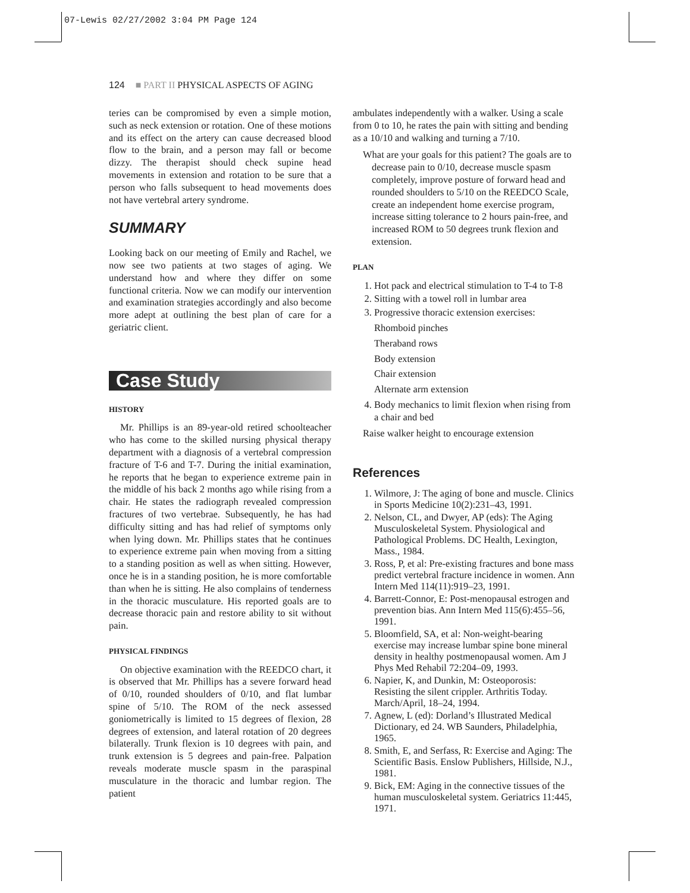07-Lewis 02/27/2002 3:04 PM Page 124
124 ■ PART II PHYSICAL ASPECTS OF AGING
teries can be compromised by even a simple motion, such as neck extension or rotation. One of these motions and its effect on the artery can cause decreased blood flow to the brain, and a person may fall or become dizzy. The therapist should check supine head movements in extension and rotation to be sure that a person who falls subsequent to head movements does not have vertebral artery syndrome.
SUMMARY
Looking back on our meeting of Emily and Rachel, we now see two patients at two stages of aging. We understand how and where they differ on some functional criteria. Now we can modify our intervention and examination strategies accordingly and also become more adept at outlining the best plan of care for a geriatric client.
Case Study
HISTORY
Mr. Phillips is an 89-year-old retired schoolteacher who has come to the skilled nursing physical therapy department with a diagnosis of a vertebral compression fracture of T-6 and T-7. During the initial examination, he reports that he began to experience extreme pain in the middle of his back 2 months ago while rising from a chair. He states the radiograph revealed compression fractures of two vertebrae. Subsequently, he has had difficulty sitting and has had relief of symptoms only when lying down. Mr. Phillips states that he continues to experience extreme pain when moving from a sitting to a standing position as well as when sitting. However, once he is in a standing position, he is more comfortable than when he is sitting. He also complains of tenderness in the thoracic musculature. His reported goals are to decrease thoracic pain and restore ability to sit without pain.
PHYSICAL FINDINGS
On objective examination with the REEDCO chart, it is observed that Mr. Phillips has a severe forward head of 0/10, rounded shoulders of 0/10, and flat lumbar spine of 5/10. The ROM of the neck assessed goniometrically is limited to 15 degrees of flexion, 28 degrees of extension, and lateral rotation of 20 degrees bilaterally. Trunk flexion is 10 degrees with pain, and trunk extension is 5 degrees and pain-free. Palpation reveals moderate muscle spasm in the paraspinal musculature in the thoracic and lumbar region. The patient
ambulates independently with a walker. Using a scale from 0 to 10, he rates the pain with sitting and bending as a 10/10 and walking and turning a 7/10.
What are your goals for this patient? The goals are to decrease pain to 0/10, decrease muscle spasm completely, improve posture of forward head and rounded shoulders to 5/10 on the REEDCO Scale, create an independent home exercise program, increase sitting tolerance to 2 hours pain-free, and increased ROM to 50 degrees trunk flexion and extension.
PLAN
1. Hot pack and electrical stimulation to T-4 to T-8
2. Sitting with a towel roll in lumbar area
3. Progressive thoracic extension exercises:
Rhomboid pinches
Theraband rows
Body extension
Chair extension
Alternate arm extension
4. Body mechanics to limit flexion when rising from a chair and bed
Raise walker height to encourage extension
References
1. Wilmore, J: The aging of bone and muscle. Clinics in Sports Medicine 10(2):231–43, 1991.
2. Nelson, CL, and Dwyer, AP (eds): The Aging Musculoskeletal System. Physiological and Pathological Problems. DC Health, Lexington, Mass., 1984.
3. Ross, P, et al: Pre-existing fractures and bone mass predict vertebral fracture incidence in women. Ann Intern Med 114(11):919–23, 1991.
4. Barrett-Connor, E: Post-menopausal estrogen and prevention bias. Ann Intern Med 115(6):455–56, 1991.
5. Bloomfield, SA, et al: Non-weight-bearing exercise may increase lumbar spine bone mineral density in healthy postmenopausal women. Am J Phys Med Rehabil 72:204–09, 1993.
6. Napier, K, and Dunkin, M: Osteoporosis: Resisting the silent crippler. Arthritis Today. March/April, 18–24, 1994.
7. Agnew, L (ed): Dorland’s Illustrated Medical Dictionary, ed 24. WB Saunders, Philadelphia, 1965.
8. Smith, E, and Serfass, R: Exercise and Aging: The Scientific Basis. Enslow Publishers, Hillside, N.J., 1981.
9. Bick, EM: Aging in the connective tissues of the human musculoskeletal system. Geriatrics 11:445, 1971.